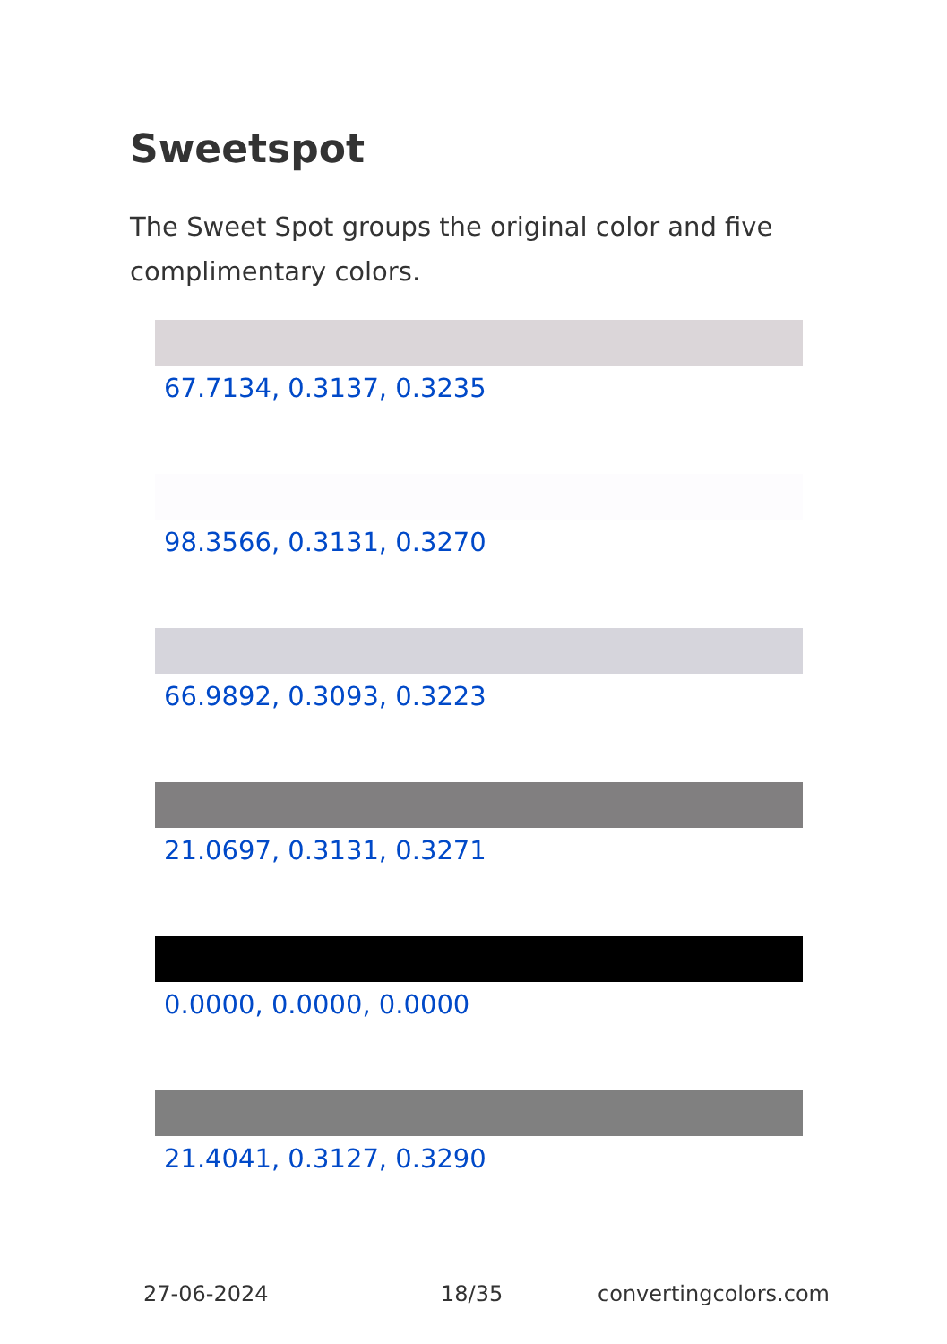Sweetspot
The Sweet Spot groups the original color and five complimentary colors.
67.7134, 0.3137, 0.3235
98.3566, 0.3131, 0.3270
66.9892, 0.3093, 0.3223
21.0697, 0.3131, 0.3271
0.0000, 0.0000, 0.0000
21.4041, 0.3127, 0.3290
27-06-2024 18/35 convertingcolors.com